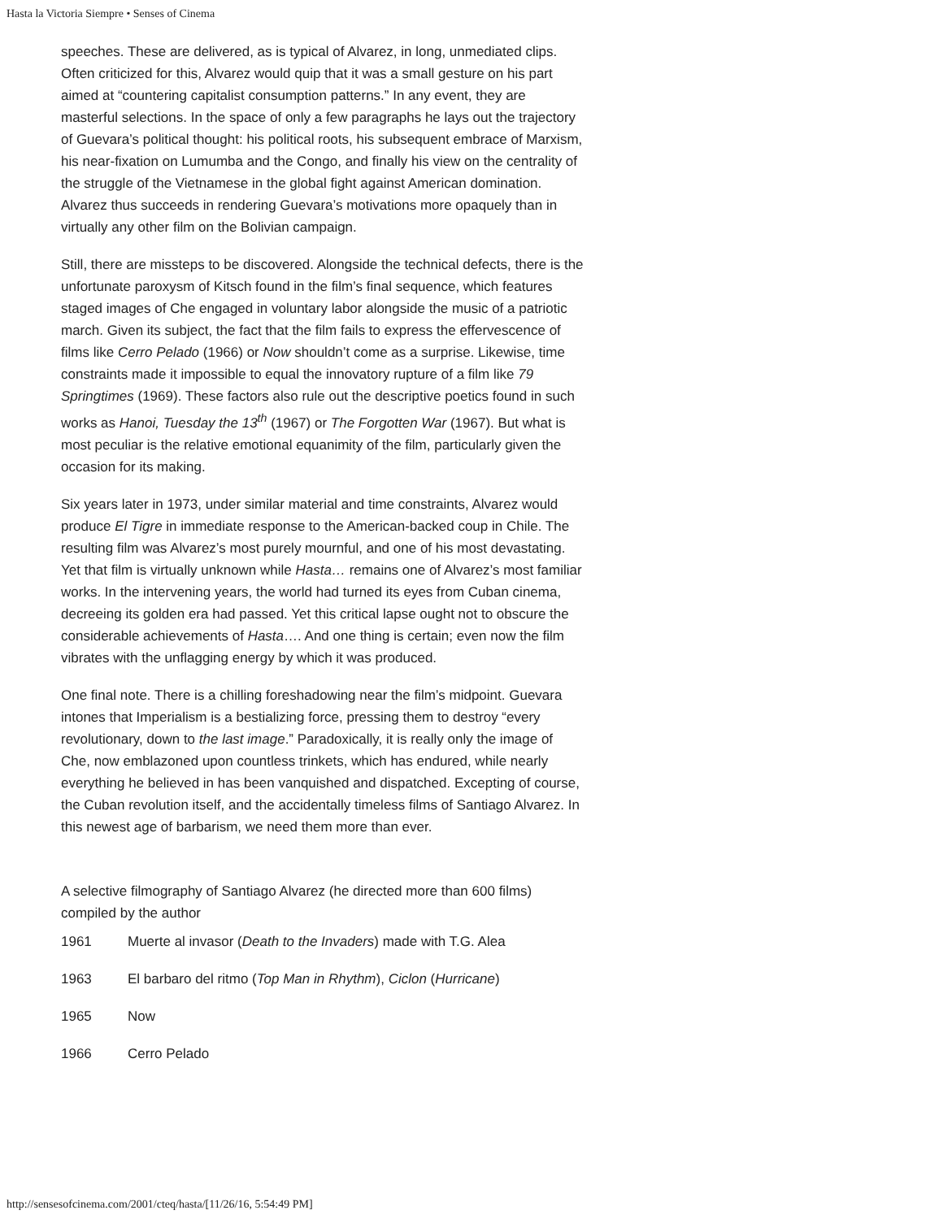Hasta la Victoria Siempre • Senses of Cinema
speeches. These are delivered, as is typical of Alvarez, in long, unmediated clips. Often criticized for this, Alvarez would quip that it was a small gesture on his part aimed at “countering capitalist consumption patterns.” In any event, they are masterful selections. In the space of only a few paragraphs he lays out the trajectory of Guevara’s political thought: his political roots, his subsequent embrace of Marxism, his near-fixation on Lumumba and the Congo, and finally his view on the centrality of the struggle of the Vietnamese in the global fight against American domination. Alvarez thus succeeds in rendering Guevara’s motivations more opaquely than in virtually any other film on the Bolivian campaign.
Still, there are missteps to be discovered. Alongside the technical defects, there is the unfortunate paroxysm of Kitsch found in the film’s final sequence, which features staged images of Che engaged in voluntary labor alongside the music of a patriotic march. Given its subject, the fact that the film fails to express the effervescence of films like Cerro Pelado (1966) or Now shouldn’t come as a surprise. Likewise, time constraints made it impossible to equal the innovatory rupture of a film like 79 Springtimes (1969). These factors also rule out the descriptive poetics found in such works as Hanoi, Tuesday the 13<sup>th</sup> (1967) or The Forgotten War (1967). But what is most peculiar is the relative emotional equanimity of the film, particularly given the occasion for its making.
Six years later in 1973, under similar material and time constraints, Alvarez would produce El Tigre in immediate response to the American-backed coup in Chile. The resulting film was Alvarez’s most purely mournful, and one of his most devastating. Yet that film is virtually unknown while Hasta… remains one of Alvarez’s most familiar works. In the intervening years, the world had turned its eyes from Cuban cinema, decreeing its golden era had passed. Yet this critical lapse ought not to obscure the considerable achievements of Hasta…. And one thing is certain; even now the film vibrates with the unflagging energy by which it was produced.
One final note. There is a chilling foreshadowing near the film’s midpoint. Guevara intones that Imperialism is a bestializing force, pressing them to destroy “every revolutionary, down to the last image.” Paradoxically, it is really only the image of Che, now emblazoned upon countless trinkets, which has endured, while nearly everything he believed in has been vanquished and dispatched. Excepting of course, the Cuban revolution itself, and the accidentally timeless films of Santiago Alvarez. In this newest age of barbarism, we need them more than ever.
A selective filmography of Santiago Alvarez (he directed more than 600 films) compiled by the author
| 1961 | Muerte al invasor ( Death to the Invaders ) made with T.G. Alea |
| 1963 | El barbaro del ritmo ( Top Man in Rhythm ), Ciclon ( Hurricane ) |
| 1965 | Now |
| 1966 | Cerro Pelado |
http://sensesofcinema.com/2001/cteq/hasta/[11/26/16, 5:54:49 PM]